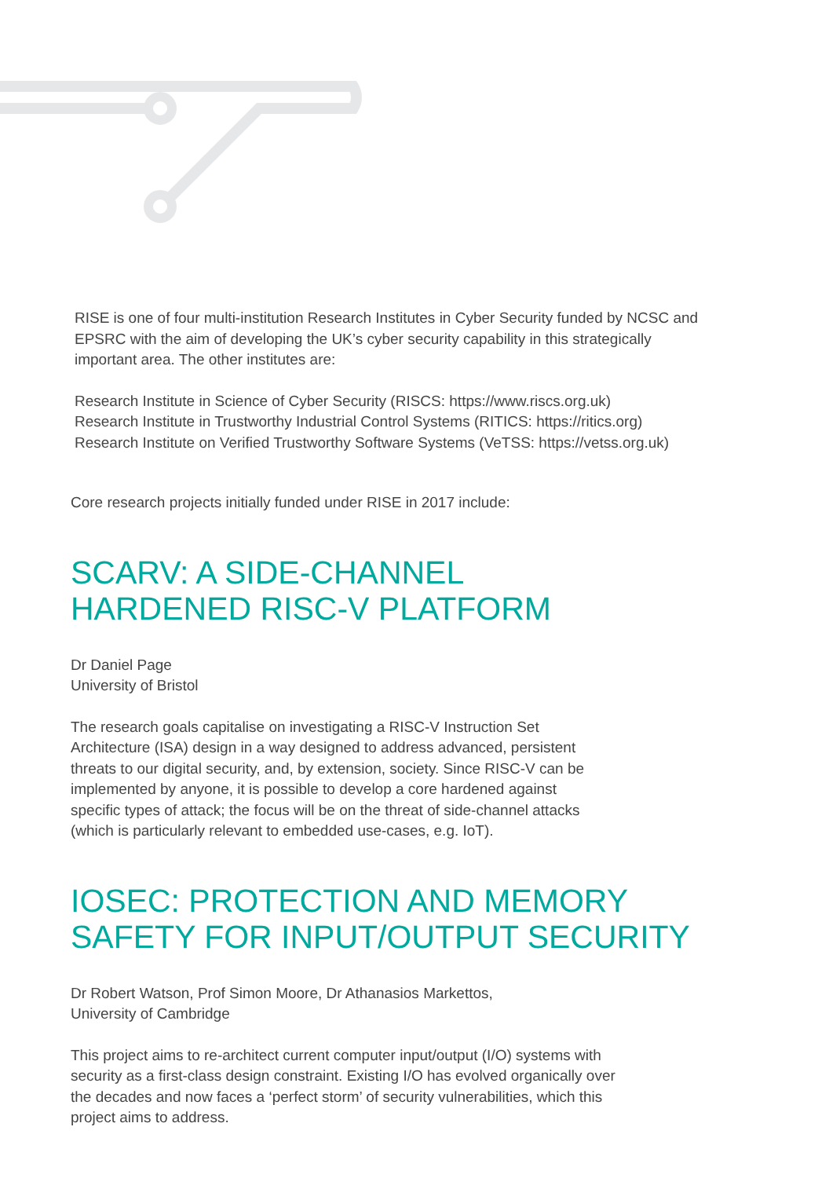RISE is one of four multi-institution Research Institutes in Cyber Security funded by NCSC and EPSRC with the aim of developing the UK’s cyber security capability in this strategically important area. The other institutes are:
Research Institute in Science of Cyber Security (RISCS: https://www.riscs.org.uk)
Research Institute in Trustworthy Industrial Control Systems (RITICS: https://ritics.org)
Research Institute on Verified Trustworthy Software Systems (VeTSS: https://vetss.org.uk)
Core research projects initially funded under RISE in 2017 include:
SCARV: A SIDE-CHANNEL
HARDENED RISC-V PLATFORM
Dr Daniel Page
University of Bristol
The research goals capitalise on investigating a RISC-V Instruction Set Architecture (ISA) design in a way designed to address advanced, persistent threats to our digital security, and, by extension, society. Since RISC-V can be implemented by anyone, it is possible to develop a core hardened against specific types of attack; the focus will be on the threat of side-channel attacks (which is particularly relevant to embedded use-cases, e.g. IoT).
IOSEC: PROTECTION AND MEMORY
SAFETY FOR INPUT/OUTPUT SECURITY
Dr Robert Watson, Prof Simon Moore, Dr Athanasios Markettos,
University of Cambridge
This project aims to re-architect current computer input/output (I/O) systems with security as a first-class design constraint. Existing I/O has evolved organically over the decades and now faces a ‘perfect storm’ of security vulnerabilities, which this project aims to address.